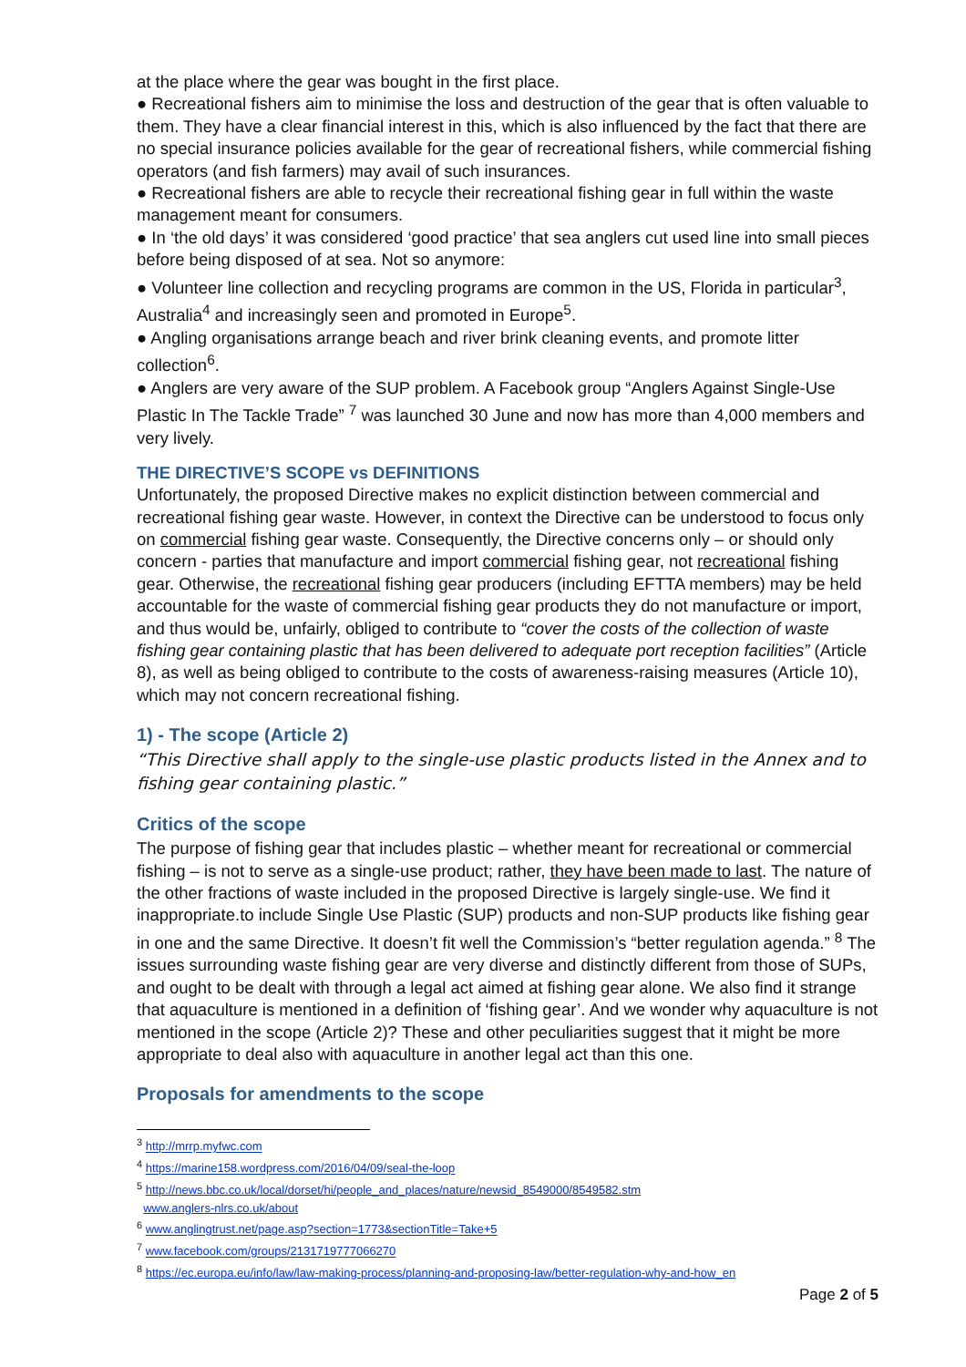at the place where the gear was bought in the first place.
● Recreational fishers aim to minimise the loss and destruction of the gear that is often valuable to them. They have a clear financial interest in this, which is also influenced by the fact that there are no special insurance policies available for the gear of recreational fishers, while commercial fishing operators (and fish farmers) may avail of such insurances.
● Recreational fishers are able to recycle their recreational fishing gear in full within the waste management meant for consumers.
● In ‘the old days’ it was considered ‘good practice’ that sea anglers cut used line into small pieces before being disposed of at sea. Not so anymore:
● Volunteer line collection and recycling programs are common in the US, Florida in particular<sup>3</sup>, Australia<sup>4</sup> and increasingly seen and promoted in Europe<sup>5</sup>.
● Angling organisations arrange beach and river brink cleaning events, and promote litter collection<sup>6</sup>.
● Anglers are very aware of the SUP problem. A Facebook group “Anglers Against Single-Use Plastic In The Tackle Trade” <sup>7</sup> was launched 30 June and now has more than 4,000 members and very lively.
THE DIRECTIVE’S SCOPE vs DEFINITIONS
Unfortunately, the proposed Directive makes no explicit distinction between commercial and recreational fishing gear waste. However, in context the Directive can be understood to focus only on commercial fishing gear waste. Consequently, the Directive concerns only – or should only concern - parties that manufacture and import commercial fishing gear, not recreational fishing gear. Otherwise, the recreational fishing gear producers (including EFTTA members) may be held accountable for the waste of commercial fishing gear products they do not manufacture or import, and thus would be, unfairly, obliged to contribute to “cover the costs of the collection of waste fishing gear containing plastic that has been delivered to adequate port reception facilities” (Article 8), as well as being obliged to contribute to the costs of awareness-raising measures (Article 10), which may not concern recreational fishing.
1) - The scope (Article 2)
“This Directive shall apply to the single-use plastic products listed in the Annex and to fishing gear containing plastic.”
Critics of the scope
The purpose of fishing gear that includes plastic – whether meant for recreational or commercial fishing – is not to serve as a single-use product; rather, they have been made to last. The nature of the other fractions of waste included in the proposed Directive is largely single-use. We find it inappropriate.to include Single Use Plastic (SUP) products and non-SUP products like fishing gear in one and the same Directive. It doesn’t fit well the Commission’s “better regulation agenda.” <sup>8</sup> The issues surrounding waste fishing gear are very diverse and distinctly different from those of SUPs, and ought to be dealt with through a legal act aimed at fishing gear alone. We also find it strange that aquaculture is mentioned in a definition of ‘fishing gear’. And we wonder why aquaculture is not mentioned in the scope (Article 2)? These and other peculiarities suggest that it might be more appropriate to deal also with aquaculture in another legal act than this one.
Proposals for amendments to the scope
<sup>3</sup> http://mrrp.myfwc.com
<sup>4</sup> https://marine158.wordpress.com/2016/04/09/seal-the-loop
<sup>5</sup> http://news.bbc.co.uk/local/dorset/hi/people_and_places/nature/newsid_8549000/8549582.stm
www.anglers-nlrs.co.uk/about
<sup>6</sup> www.anglingtrust.net/page.asp?section=1773&sectionTitle=Take+5
<sup>7</sup> www.facebook.com/groups/2131719777066270
<sup>8</sup> https://ec.europa.eu/info/law/law-making-process/planning-and-proposing-law/better-regulation-why-and-how_en
Page 2 of 5